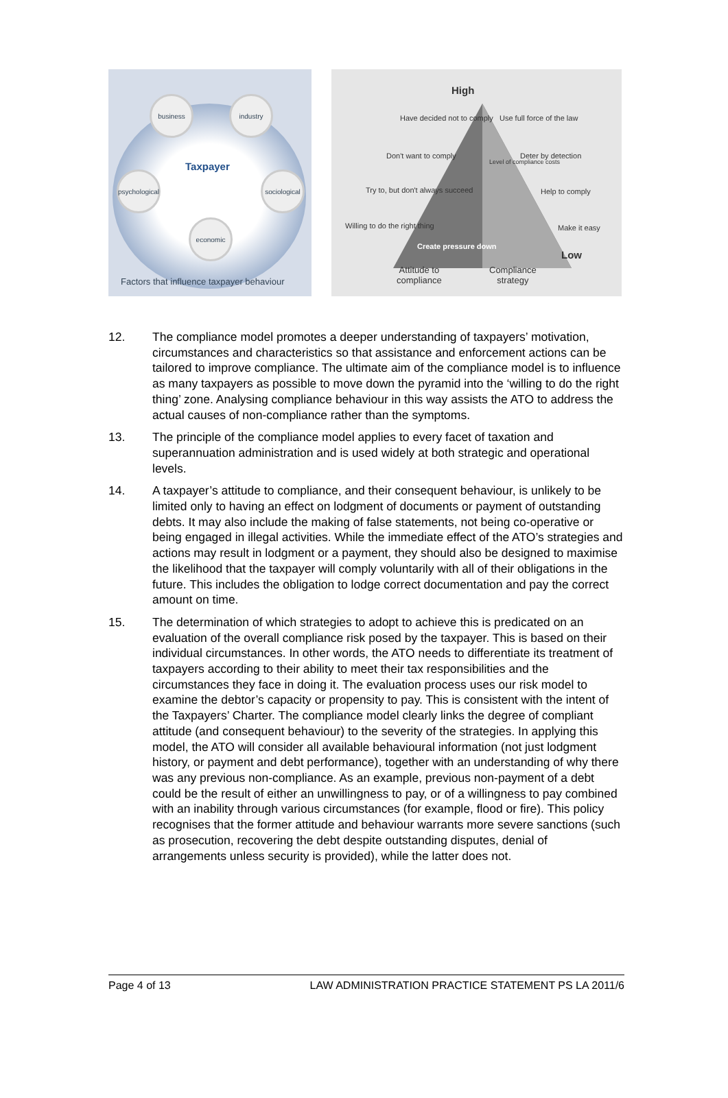business industry
psychological
sociological
economic
Taxpayer
Factors that influence taxpayer behaviour
High
Have decided not to comply
Don't want to comply
Try to, but don't always succeed
Willing to do the right thing
Use full force of the law
Deter by detection
Help to comply
Make it easy
Create pressure down
Low
Attitude to
compliance
Compliance
strategy
Level of compliance costs
12. The compliance model promotes a deeper understanding of taxpayers’ motivation, circumstances and characteristics so that assistance and enforcement actions can be tailored to improve compliance. The ultimate aim of the compliance model is to influence as many taxpayers as possible to move down the pyramid into the ‘willing to do the right thing’ zone. Analysing compliance behaviour in this way assists the ATO to address the actual causes of non-compliance rather than the symptoms.
13. The principle of the compliance model applies to every facet of taxation and superannuation administration and is used widely at both strategic and operational levels.
14. A taxpayer’s attitude to compliance, and their consequent behaviour, is unlikely to be limited only to having an effect on lodgment of documents or payment of outstanding debts. It may also include the making of false statements, not being co-operative or being engaged in illegal activities. While the immediate effect of the ATO’s strategies and actions may result in lodgment or a payment, they should also be designed to maximise the likelihood that the taxpayer will comply voluntarily with all of their obligations in the future. This includes the obligation to lodge correct documentation and pay the correct amount on time.
15. The determination of which strategies to adopt to achieve this is predicated on an evaluation of the overall compliance risk posed by the taxpayer. This is based on their individual circumstances. In other words, the ATO needs to differentiate its treatment of taxpayers according to their ability to meet their tax responsibilities and the circumstances they face in doing it. The evaluation process uses our risk model to examine the debtor’s capacity or propensity to pay. This is consistent with the intent of the Taxpayers’ Charter. The compliance model clearly links the degree of compliant attitude (and consequent behaviour) to the severity of the strategies. In applying this model, the ATO will consider all available behavioural information (not just lodgment history, or payment and debt performance), together with an understanding of why there was any previous non-compliance. As an example, previous non-payment of a debt could be the result of either an unwillingness to pay, or of a willingness to pay combined with an inability through various circumstances (for example, flood or fire). This policy recognises that the former attitude and behaviour warrants more severe sanctions (such as prosecution, recovering the debt despite outstanding disputes, denial of arrangements unless security is provided), while the latter does not.
Page 4 of 13 LAW ADMINISTRATION PRACTICE STATEMENT PS LA 2011/6